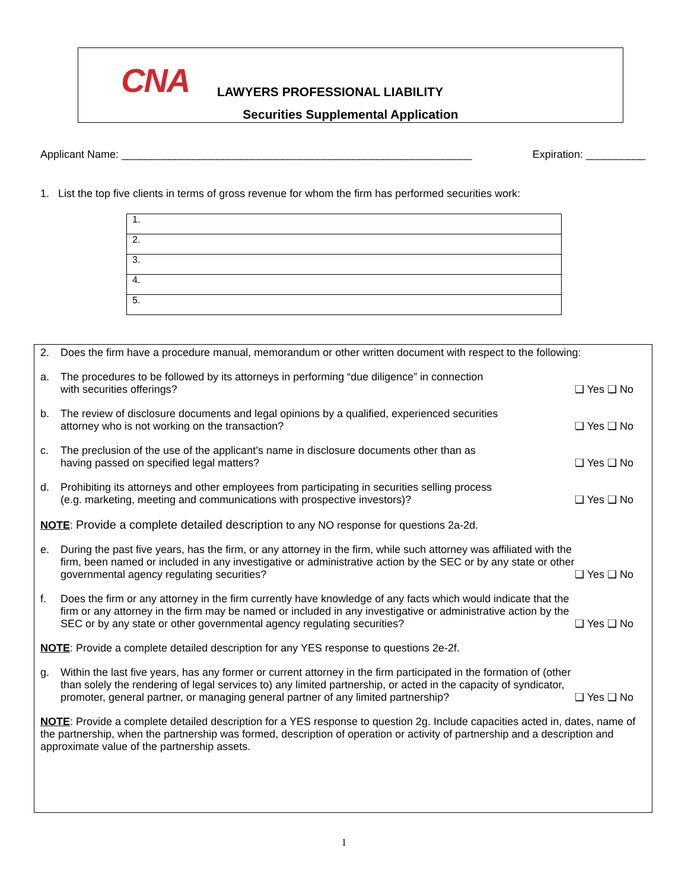CNA LAWYERS PROFESSIONAL LIABILITY
Securities Supplemental Application
Applicant Name: ___________________________________________________________ Expiration: __________
1. List the top five clients in terms of gross revenue for whom the firm has performed securities work:
| 1. |
| 2. |
| 3. |
| 4. |
| 5. |
2. Does the firm have a procedure manual, memorandum or other written document with respect to the following:
a. The procedures to be followed by its attorneys in performing “due diligence” in connection
with securities offerings? ❑ Yes ❑ No
b. The review of disclosure documents and legal opinions by a qualified, experienced securities
attorney who is not working on the transaction? ❑ Yes ❑ No
c. The preclusion of the use of the applicant’s name in disclosure documents other than as
having passed on specified legal matters? ❑ Yes ❑ No
d. Prohibiting its attorneys and other employees from participating in securities selling process
(e.g. marketing, meeting and communications with prospective investors)? ❑ Yes ❑ No
NOTE: Provide a complete detailed description to any NO response for questions 2a-2d.
e. During the past five years, has the firm, or any attorney in the firm, while such attorney was affiliated with the firm, been named or included in any investigative or administrative action by the SEC or by any state or other governmental agency regulating securities? ❑ Yes ❑ No
f. Does the firm or any attorney in the firm currently have knowledge of any facts which would indicate that the firm or any attorney in the firm may be named or included in any investigative or administrative action by the SEC or by any state or other governmental agency regulating securities? ❑ Yes ❑ No
NOTE: Provide a complete detailed description for any YES response to questions 2e-2f.
g. Within the last five years, has any former or current attorney in the firm participated in the formation of (other than solely the rendering of legal services to) any limited partnership, or acted in the capacity of syndicator, promoter, general partner, or managing general partner of any limited partnership? ❑ Yes ❑ No
NOTE: Provide a complete detailed description for a YES response to question 2g. Include capacities acted in, dates, name of the partnership, when the partnership was formed, description of operation or activity of partnership and a description and approximate value of the partnership assets.
1